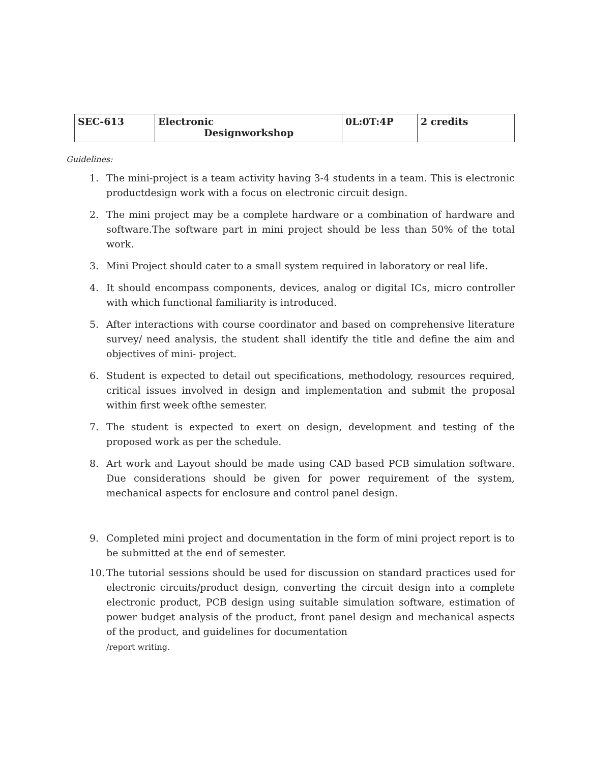| SEC-613 | Electronic Designworkshop | 0L:0T:4P | 2 credits |
Guidelines:
1. The mini-project is a team activity having 3-4 students in a team. This is electronic productdesign work with a focus on electronic circuit design.
2. The mini project may be a complete hardware or a combination of hardware and software.The software part in mini project should be less than 50% of the total work.
3. Mini Project should cater to a small system required in laboratory or real life.
4. It should encompass components, devices, analog or digital ICs, micro controller with which functional familiarity is introduced.
5. After interactions with course coordinator and based on comprehensive literature survey/ need analysis, the student shall identify the title and define the aim and objectives of mini- project.
6. Student is expected to detail out specifications, methodology, resources required, critical issues involved in design and implementation and submit the proposal within first week ofthe semester.
7. The student is expected to exert on design, development and testing of the proposed work as per the schedule.
8. Art work and Layout should be made using CAD based PCB simulation software. Due considerations should be given for power requirement of the system, mechanical aspects for enclosure and control panel design.
9. Completed mini project and documentation in the form of mini project report is to be submitted at the end of semester.
10.
The tutorial sessions should be used for discussion on standard practices used for electronic circuits/product design, converting the circuit design into a complete electronic product, PCB design using suitable simulation software, estimation of power budget analysis of the product, front panel design and mechanical aspects of the product, and guidelines for documentation
/report writing.